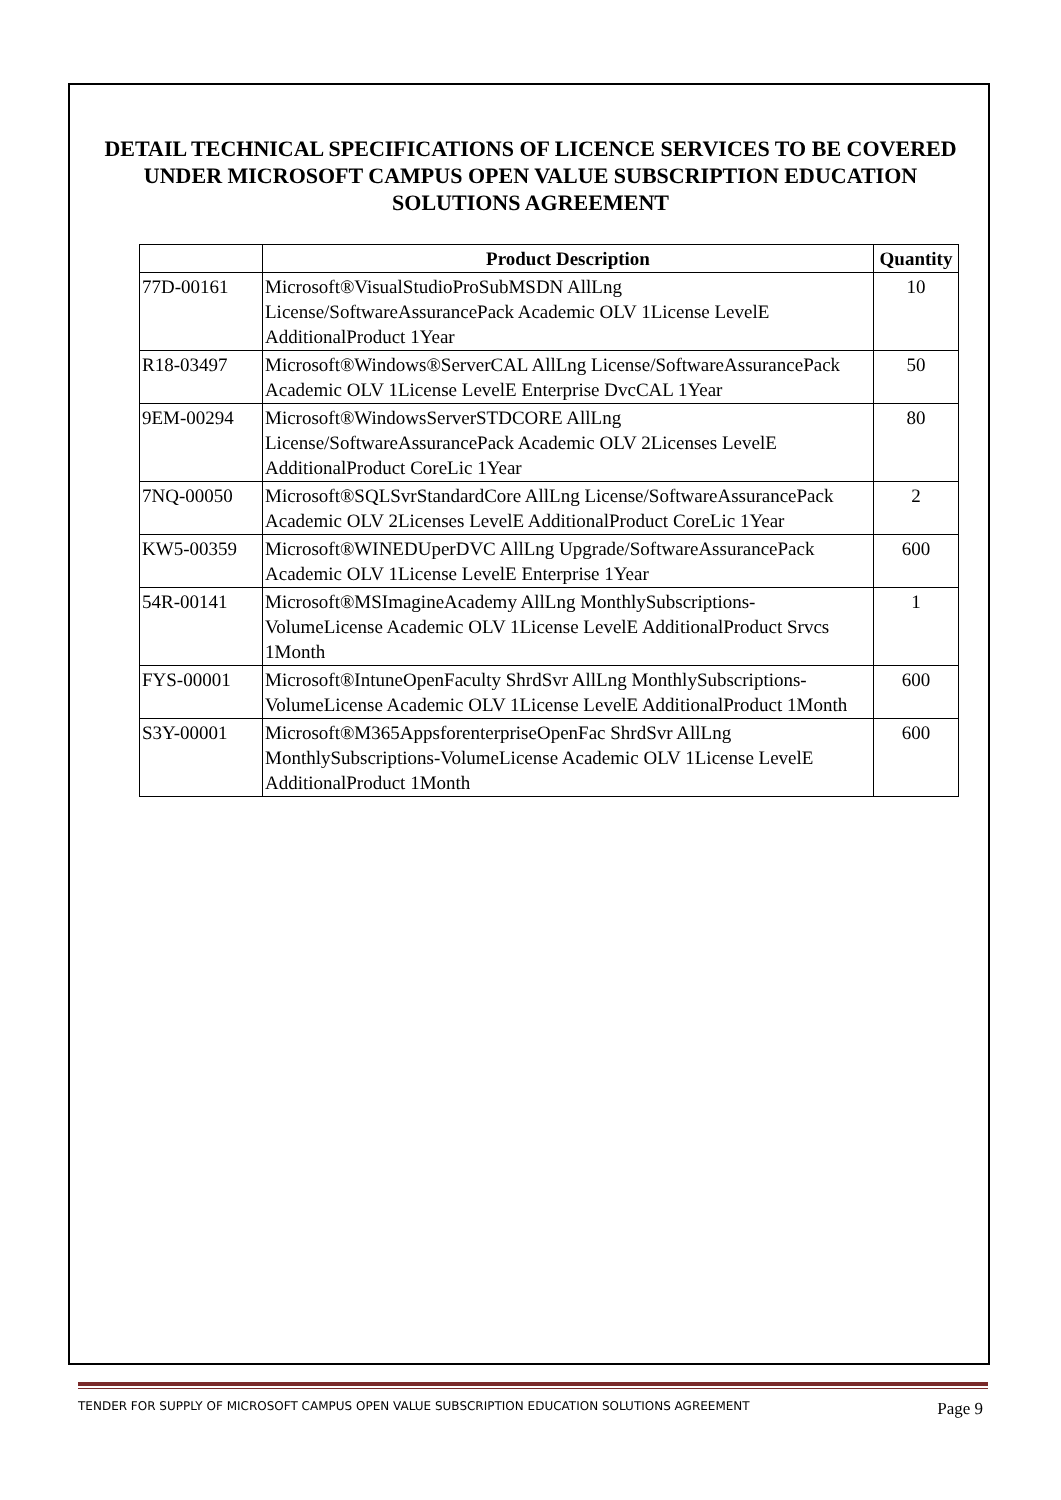DETAIL TECHNICAL SPECIFICATIONS OF LICENCE SERVICES TO BE COVERED UNDER MICROSOFT CAMPUS OPEN VALUE SUBSCRIPTION EDUCATION SOLUTIONS AGREEMENT
| | Product Description | Quantity |
| --- | --- | --- |
| 77D-00161 | Microsoft®VisualStudioProSubMSDN AllLng License/SoftwareAssurancePack Academic OLV 1License LevelE AdditionalProduct 1Year | 10 |
| R18-03497 | Microsoft®Windows®ServerCAL AllLng License/SoftwareAssurancePack Academic OLV 1License LevelE Enterprise DvcCAL 1Year | 50 |
| 9EM-00294 | Microsoft®WindowsServerSTDCORE AllLng License/SoftwareAssurancePack Academic OLV 2Licenses LevelE AdditionalProduct CoreLic 1Year | 80 |
| 7NQ-00050 | Microsoft®SQLSvrStandardCore AllLng License/SoftwareAssurancePack Academic OLV 2Licenses LevelE AdditionalProduct CoreLic 1Year | 2 |
| KW5-00359 | Microsoft®WINEDUperDVC AllLng Upgrade/SoftwareAssurancePack Academic OLV 1License LevelE Enterprise 1Year | 600 |
| 54R-00141 | Microsoft®MSImagineAcademy AllLng MonthlySubscriptions-VolumeLicense Academic OLV 1License LevelE AdditionalProduct Srvcs 1Month | 1 |
| FYS-00001 | Microsoft®IntuneOpenFaculty ShrdSvr AllLng MonthlySubscriptions-VolumeLicense Academic OLV 1License LevelE AdditionalProduct 1Month | 600 |
| S3Y-00001 | Microsoft®M365AppsforenterpriseOpenFac ShrdSvr AllLng MonthlySubscriptions-VolumeLicense Academic OLV 1License LevelE AdditionalProduct 1Month | 600 |
TENDER FOR SUPPLY OF MICROSOFT CAMPUS OPEN VALUE SUBSCRIPTION EDUCATION SOLUTIONS AGREEMENT Page 9